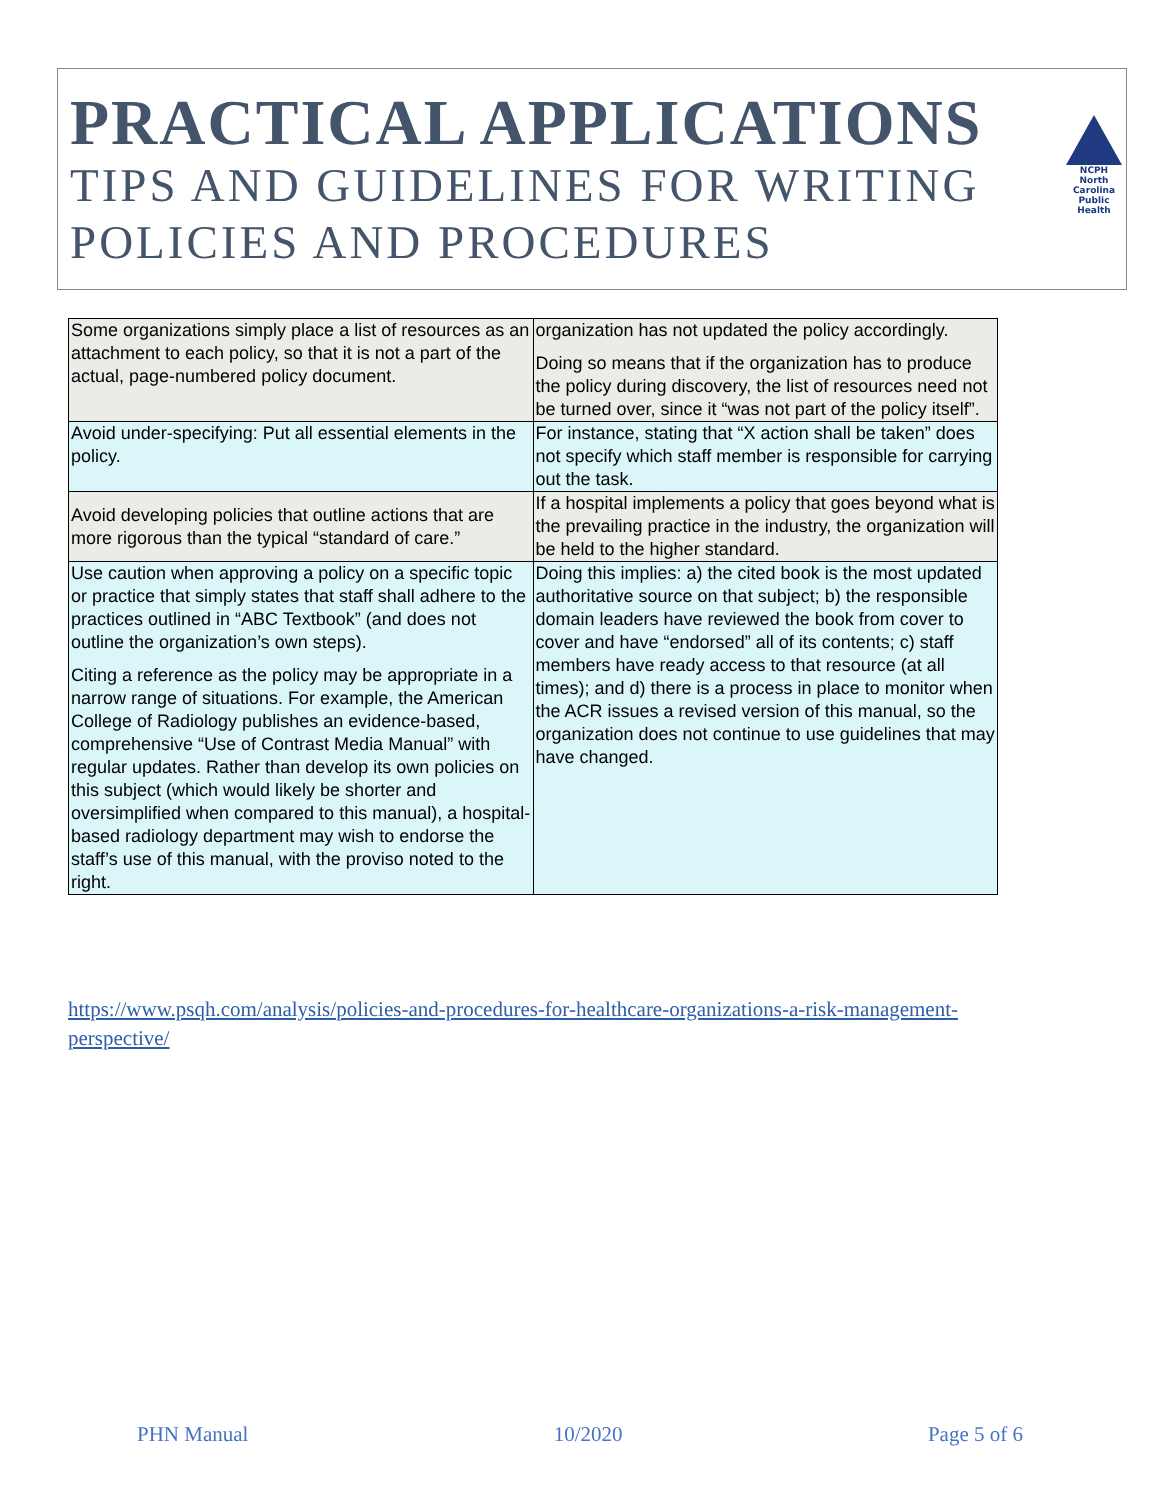PRACTICAL APPLICATIONS
TIPS AND GUIDELINES FOR WRITING
POLICIES AND PROCEDURES
NCPH
North Carolina Public Health
| Some organizations simply place a list of resources as an attachment to each policy, so that it is not a part of the actual, page-numbered policy document. | organization has not updated the policy accordingly. Doing so means that if the organization has to produce the policy during discovery, the list of resources need not be turned over, since it “was not part of the policy itself”. |
| Avoid under-specifying: Put all essential elements in the policy. | For instance, stating that “X action shall be taken” does not specify which staff member is responsible for carrying out the task. |
| Avoid developing policies that outline actions that are more rigorous than the typical “standard of care.” | If a hospital implements a policy that goes beyond what is the prevailing practice in the industry, the organization will be held to the higher standard. |
| Use caution when approving a policy on a specific topic or practice that simply states that staff shall adhere to the practices outlined in “ABC Textbook” (and does not outline the organization’s own steps). Citing a reference as the policy may be appropriate in a narrow range of situations. For example, the American College of Radiology publishes an evidence-based, comprehensive “Use of Contrast Media Manual” with regular updates. Rather than develop its own policies on this subject (which would likely be shorter and oversimplified when compared to this manual), a hospital-based radiology department may wish to endorse the staff’s use of this manual, with the proviso noted to the right. | Doing this implies: a) the cited book is the most updated authoritative source on that subject; b) the responsible domain leaders have reviewed the book from cover to cover and have “endorsed” all of its contents; c) staff members have ready access to that resource (at all times); and d) there is a process in place to monitor when the ACR issues a revised version of this manual, so the organization does not continue to use guidelines that may have changed. |
https://www.psqh.com/analysis/policies-and-procedures-for-healthcare-organizations-a-risk-management-perspective/
PHN Manual 10/2020 Page 5 of 6